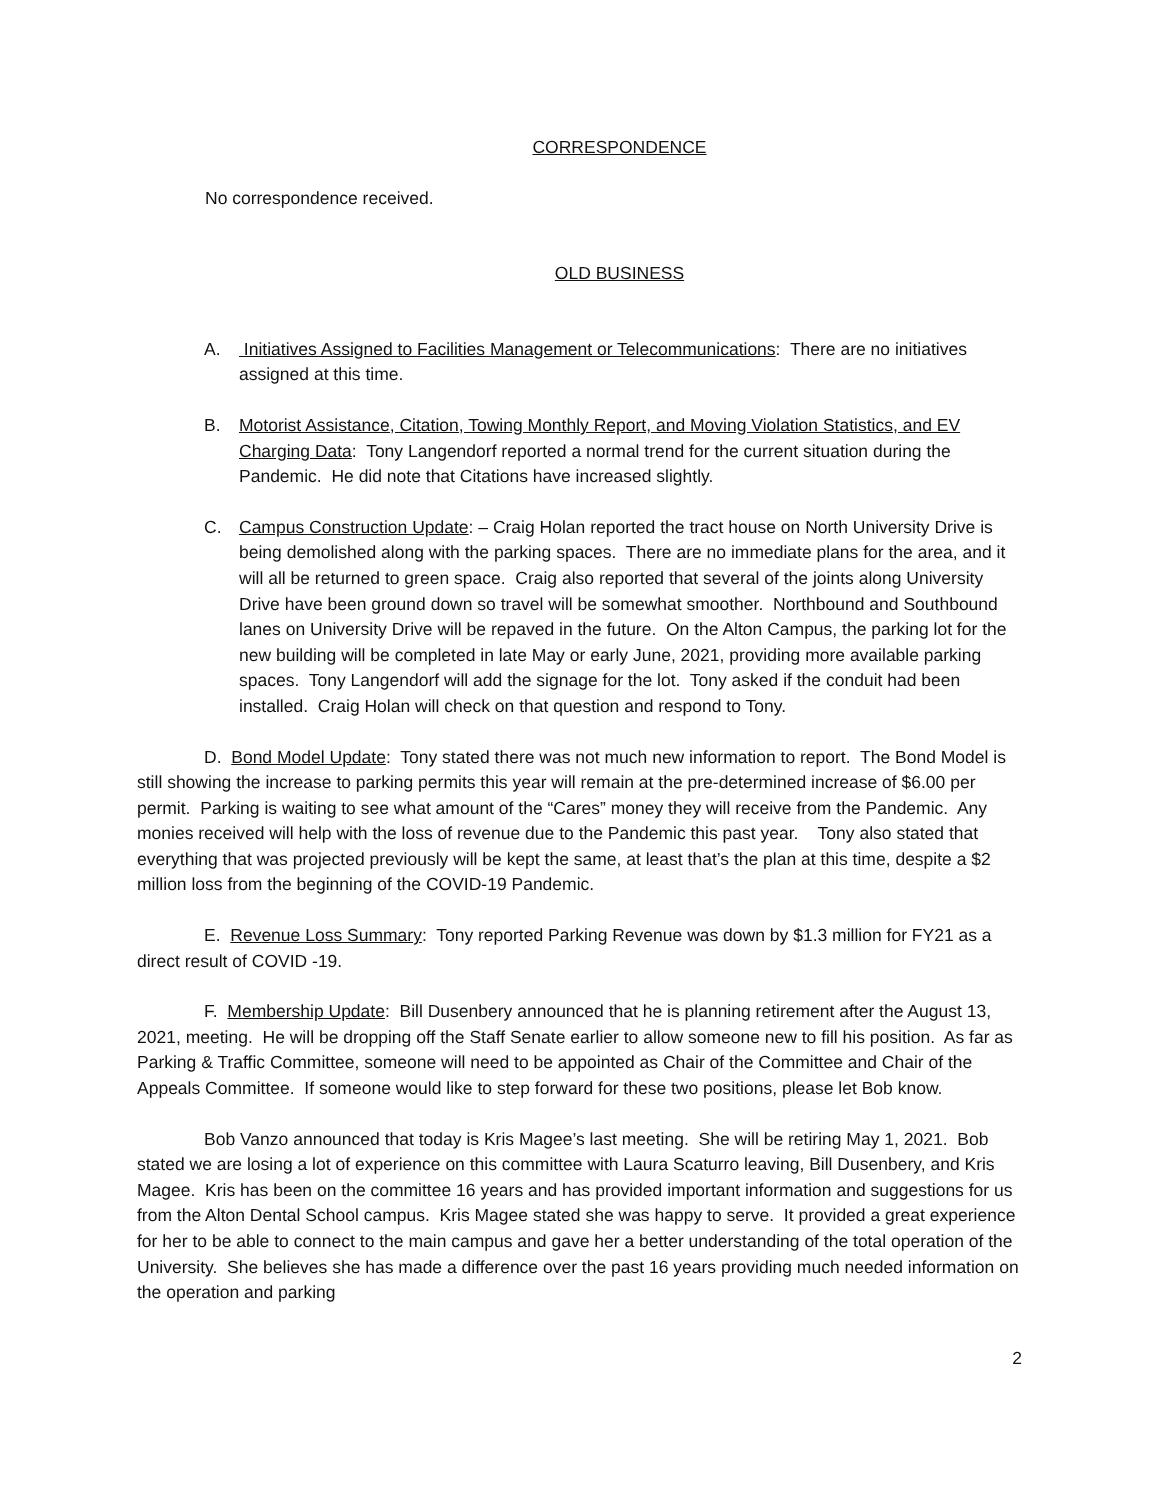CORRESPONDENCE
No correspondence received.
OLD BUSINESS
A. Initiatives Assigned to Facilities Management or Telecommunications: There are no initiatives assigned at this time.
B. Motorist Assistance, Citation, Towing Monthly Report, and Moving Violation Statistics, and EV Charging Data: Tony Langendorf reported a normal trend for the current situation during the Pandemic. He did note that Citations have increased slightly.
C. Campus Construction Update: – Craig Holan reported the tract house on North University Drive is being demolished along with the parking spaces. There are no immediate plans for the area, and it will all be returned to green space. Craig also reported that several of the joints along University Drive have been ground down so travel will be somewhat smoother. Northbound and Southbound lanes on University Drive will be repaved in the future. On the Alton Campus, the parking lot for the new building will be completed in late May or early June, 2021, providing more available parking spaces. Tony Langendorf will add the signage for the lot. Tony asked if the conduit had been installed. Craig Holan will check on that question and respond to Tony.
D. Bond Model Update: Tony stated there was not much new information to report. The Bond Model is still showing the increase to parking permits this year will remain at the pre-determined increase of $6.00 per permit. Parking is waiting to see what amount of the “Cares” money they will receive from the Pandemic. Any monies received will help with the loss of revenue due to the Pandemic this past year. Tony also stated that everything that was projected previously will be kept the same, at least that’s the plan at this time, despite a $2 million loss from the beginning of the COVID-19 Pandemic.
E. Revenue Loss Summary: Tony reported Parking Revenue was down by $1.3 million for FY21 as a direct result of COVID -19.
F. Membership Update: Bill Dusenbery announced that he is planning retirement after the August 13, 2021, meeting. He will be dropping off the Staff Senate earlier to allow someone new to fill his position. As far as Parking & Traffic Committee, someone will need to be appointed as Chair of the Committee and Chair of the Appeals Committee. If someone would like to step forward for these two positions, please let Bob know.
Bob Vanzo announced that today is Kris Magee’s last meeting. She will be retiring May 1, 2021. Bob stated we are losing a lot of experience on this committee with Laura Scaturro leaving, Bill Dusenbery, and Kris Magee. Kris has been on the committee 16 years and has provided important information and suggestions for us from the Alton Dental School campus. Kris Magee stated she was happy to serve. It provided a great experience for her to be able to connect to the main campus and gave her a better understanding of the total operation of the University. She believes she has made a difference over the past 16 years providing much needed information on the operation and parking
2